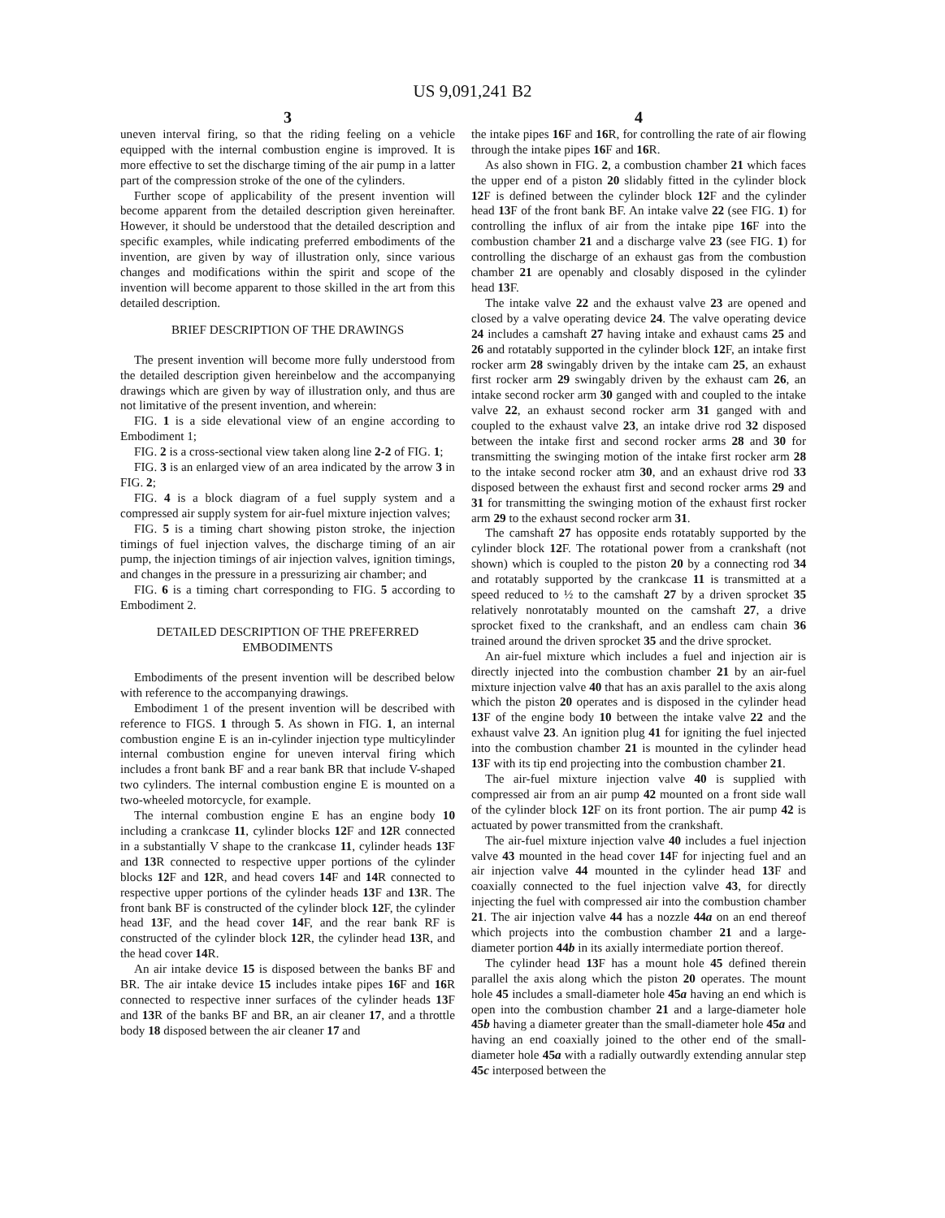US 9,091,241 B2
3
uneven interval firing, so that the riding feeling on a vehicle equipped with the internal combustion engine is improved. It is more effective to set the discharge timing of the air pump in a latter part of the compression stroke of the one of the cylinders.
Further scope of applicability of the present invention will become apparent from the detailed description given hereinafter. However, it should be understood that the detailed description and specific examples, while indicating preferred embodiments of the invention, are given by way of illustration only, since various changes and modifications within the spirit and scope of the invention will become apparent to those skilled in the art from this detailed description.
BRIEF DESCRIPTION OF THE DRAWINGS
The present invention will become more fully understood from the detailed description given hereinbelow and the accompanying drawings which are given by way of illustration only, and thus are not limitative of the present invention, and wherein:
FIG. 1 is a side elevational view of an engine according to Embodiment 1;
FIG. 2 is a cross-sectional view taken along line 2-2 of FIG. 1;
FIG. 3 is an enlarged view of an area indicated by the arrow 3 in FIG. 2;
FIG. 4 is a block diagram of a fuel supply system and a compressed air supply system for air-fuel mixture injection valves;
FIG. 5 is a timing chart showing piston stroke, the injection timings of fuel injection valves, the discharge timing of an air pump, the injection timings of air injection valves, ignition timings, and changes in the pressure in a pressurizing air chamber; and
FIG. 6 is a timing chart corresponding to FIG. 5 according to Embodiment 2.
DETAILED DESCRIPTION OF THE PREFERRED EMBODIMENTS
Embodiments of the present invention will be described below with reference to the accompanying drawings.
Embodiment 1 of the present invention will be described with reference to FIGS. 1 through 5. As shown in FIG. 1, an internal combustion engine E is an in-cylinder injection type multicylinder internal combustion engine for uneven interval firing which includes a front bank BF and a rear bank BR that include V-shaped two cylinders. The internal combustion engine E is mounted on a two-wheeled motorcycle, for example.
The internal combustion engine E has an engine body 10 including a crankcase 11, cylinder blocks 12 F and 12 R connected in a substantially V shape to the crankcase 11, cylinder heads 13 F and 13 R connected to respective upper portions of the cylinder blocks 12 F and 12 R, and head covers 14 F and 14 R connected to respective upper portions of the cylinder heads 13 F and 13 R. The front bank BF is constructed of the cylinder block 12 F, the cylinder head 13 F, and the head cover 14 F, and the rear bank RF is constructed of the cylinder block 12 R, the cylinder head 13 R, and the head cover 14 R.
An air intake device 15 is disposed between the banks BF and BR. The air intake device 15 includes intake pipes 16 F and 16 R connected to respective inner surfaces of the cylinder heads 13 F and 13 R of the banks BF and BR, an air cleaner 17, and a throttle body 18 disposed between the air cleaner 17 and
4
the intake pipes 16 F and 16 R, for controlling the rate of air flowing through the intake pipes 16 F and 16 R.
As also shown in FIG. 2, a combustion chamber 21 which faces the upper end of a piston 20 slidably fitted in the cylinder block 12 F is defined between the cylinder block 12 F and the cylinder head 13 F of the front bank BF. An intake valve 22 (see FIG. 1) for controlling the influx of air from the intake pipe 16 F into the combustion chamber 21 and a discharge valve 23 (see FIG. 1) for controlling the discharge of an exhaust gas from the combustion chamber 21 are openably and closably disposed in the cylinder head 13 F.
The intake valve 22 and the exhaust valve 23 are opened and closed by a valve operating device 24. The valve operating device 24 includes a camshaft 27 having intake and exhaust cams 25 and 26 and rotatably supported in the cylinder block 12 F, an intake first rocker arm 28 swingably driven by the intake cam 25, an exhaust first rocker arm 29 swingably driven by the exhaust cam 26, an intake second rocker arm 30 ganged with and coupled to the intake valve 22, an exhaust second rocker arm 31 ganged with and coupled to the exhaust valve 23, an intake drive rod 32 disposed between the intake first and second rocker arms 28 and 30 for transmitting the swinging motion of the intake first rocker arm 28 to the intake second rocker atm 30, and an exhaust drive rod 33 disposed between the exhaust first and second rocker arms 29 and 31 for transmitting the swinging motion of the exhaust first rocker arm 29 to the exhaust second rocker arm 31.
The camshaft 27 has opposite ends rotatably supported by the cylinder block 12 F. The rotational power from a crankshaft (not shown) which is coupled to the piston 20 by a connecting rod 34 and rotatably supported by the crankcase 11 is transmitted at a speed reduced to ½ to the camshaft 27 by a driven sprocket 35 relatively nonrotatably mounted on the camshaft 27, a drive sprocket fixed to the crankshaft, and an endless cam chain 36 trained around the driven sprocket 35 and the drive sprocket.
An air-fuel mixture which includes a fuel and injection air is directly injected into the combustion chamber 21 by an air-fuel mixture injection valve 40 that has an axis parallel to the axis along which the piston 20 operates and is disposed in the cylinder head 13 F of the engine body 10 between the intake valve 22 and the exhaust valve 23. An ignition plug 41 for igniting the fuel injected into the combustion chamber 21 is mounted in the cylinder head 13 F with its tip end projecting into the combustion chamber 21.
The air-fuel mixture injection valve 40 is supplied with compressed air from an air pump 42 mounted on a front side wall of the cylinder block 12 F on its front portion. The air pump 42 is actuated by power transmitted from the crankshaft.
The air-fuel mixture injection valve 40 includes a fuel injection valve 43 mounted in the head cover 14 F for injecting fuel and an air injection valve 44 mounted in the cylinder head 13 F and coaxially connected to the fuel injection valve 43, for directly injecting the fuel with compressed air into the combustion chamber 21. The air injection valve 44 has a nozzle 44a on an end thereof which projects into the combustion chamber 21 and a large-diameter portion 44b in its axially intermediate portion thereof.
The cylinder head 13 F has a mount hole 45 defined therein parallel the axis along which the piston 20 operates. The mount hole 45 includes a small-diameter hole 45a having an end which is open into the combustion chamber 21 and a large-diameter hole 45b having a diameter greater than the small-diameter hole 45a and having an end coaxially joined to the other end of the small-diameter hole 45a with a radially outwardly extending annular step 45c interposed between the